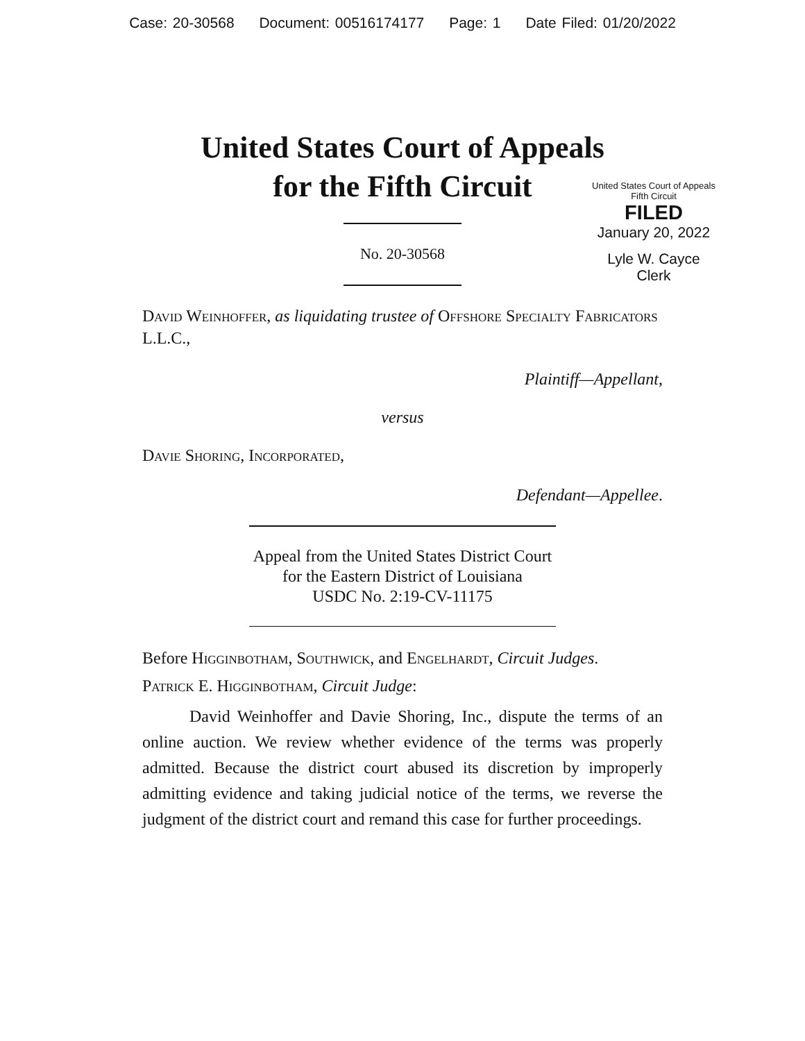Case: 20-30568 Document: 00516174177 Page: 1 Date Filed: 01/20/2022
United States Court of Appeals
for the Fifth Circuit
United States Court of Appeals
Fifth Circuit
FILED
January 20, 2022
Lyle W. Cayce
Clerk
No. 20-30568
David Weinhoffer, as liquidating trustee of Offshore Specialty Fabricators L.L.C.,
Plaintiff—Appellant,
versus
Davie Shoring, Incorporated,
Defendant—Appellee.
Appeal from the United States District Court
for the Eastern District of Louisiana
USDC No. 2:19-CV-11175
Before Higginbotham, Southwick, and Engelhardt, Circuit Judges.
Patrick E. Higginbotham, Circuit Judge:
David Weinhoffer and Davie Shoring, Inc., dispute the terms of an online auction. We review whether evidence of the terms was properly admitted. Because the district court abused its discretion by improperly admitting evidence and taking judicial notice of the terms, we reverse the judgment of the district court and remand this case for further proceedings.